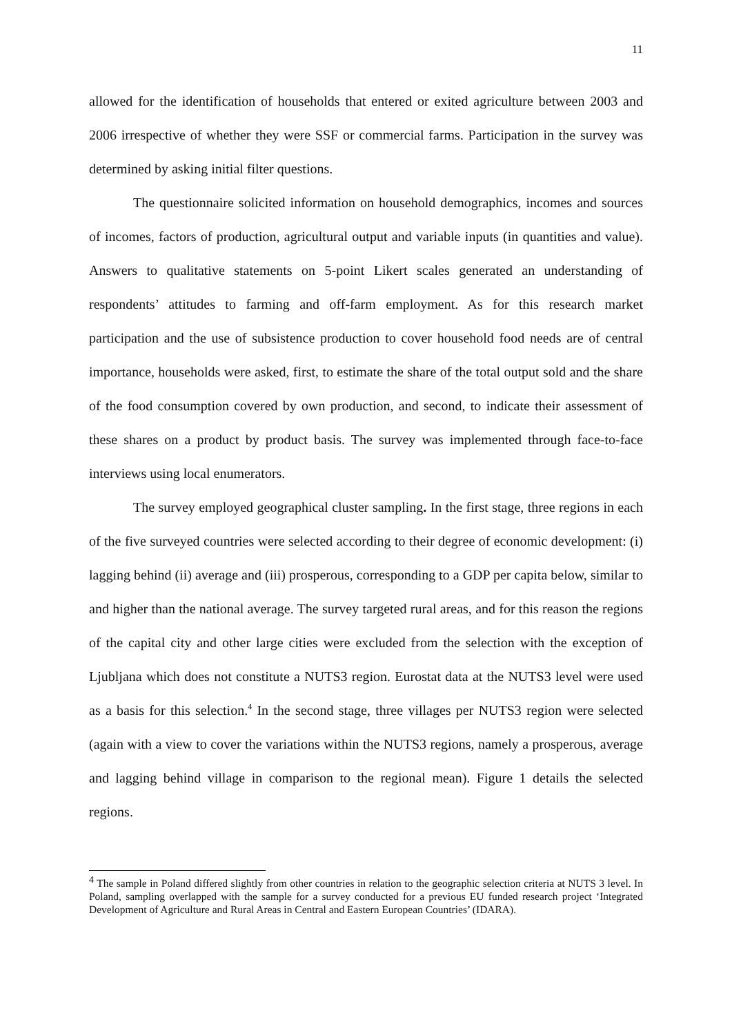11
allowed for the identification of households that entered or exited agriculture between 2003 and 2006 irrespective of whether they were SSF or commercial farms. Participation in the survey was determined by asking initial filter questions.
The questionnaire solicited information on household demographics, incomes and sources of incomes, factors of production, agricultural output and variable inputs (in quantities and value). Answers to qualitative statements on 5-point Likert scales generated an understanding of respondents’ attitudes to farming and off-farm employment. As for this research market participation and the use of subsistence production to cover household food needs are of central importance, households were asked, first, to estimate the share of the total output sold and the share of the food consumption covered by own production, and second, to indicate their assessment of these shares on a product by product basis. The survey was implemented through face-to-face interviews using local enumerators.
The survey employed geographical cluster sampling. In the first stage, three regions in each of the five surveyed countries were selected according to their degree of economic development: (i) lagging behind (ii) average and (iii) prosperous, corresponding to a GDP per capita below, similar to and higher than the national average. The survey targeted rural areas, and for this reason the regions of the capital city and other large cities were excluded from the selection with the exception of Ljubljana which does not constitute a NUTS3 region. Eurostat data at the NUTS3 level were used as a basis for this selection.<sup>4</sup> In the second stage, three villages per NUTS3 region were selected (again with a view to cover the variations within the NUTS3 regions, namely a prosperous, average and lagging behind village in comparison to the regional mean). Figure 1 details the selected regions.
<sup>4</sup> The sample in Poland differed slightly from other countries in relation to the geographic selection criteria at NUTS 3 level. In Poland, sampling overlapped with the sample for a survey conducted for a previous EU funded research project ‘Integrated Development of Agriculture and Rural Areas in Central and Eastern European Countries’ (IDARA).